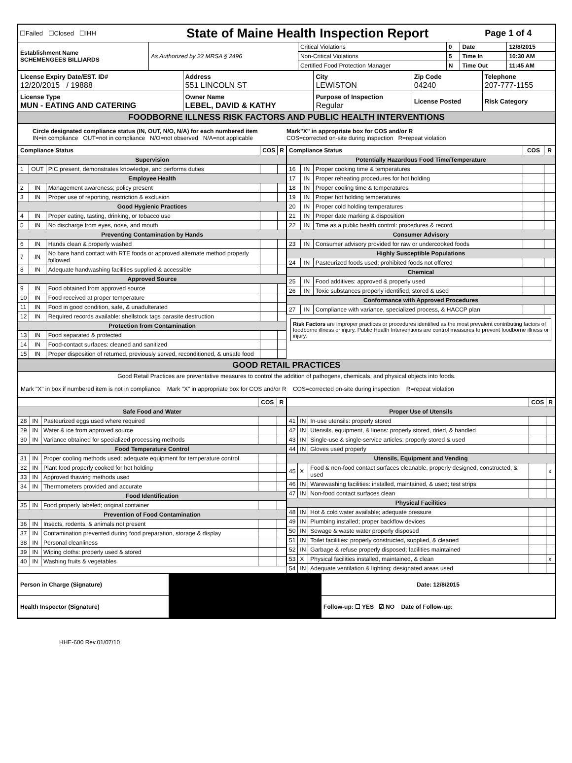| ☐Failed ☐Closed ☐IHH | State of Maine Health Inspection Report | Page 1 of 4 |
| Establishment Name SCHEMENGEES BILLIARDS | As Authorized by 22 MRSA § 2496 | Critical Violations | 0 | Date | 12/8/2015 |
| | | Non-Critical Violations | 5 | Time In | 10:30 AM |
| | | Certified Food Protection Manager | N | Time Out | 11:45 AM |
| License Expiry Date/EST. ID# 12/20/2015 / 19888 | Address 551 LINCOLN ST | City LEWISTON | Zip Code 04240 | Telephone 207-777-1155 |
| License Type MUN - EATING AND CATERING | Owner Name LEBEL, DAVID & KATHY | Purpose of Inspection Regular | License Posted | Risk Category |
| FOODBORNE ILLNESS RISK FACTORS AND PUBLIC HEALTH INTERVENTIONS | | | | |
Circle designated compliance status (IN, OUT, N/O, N/A) for each numbered item
IN=in compliance OUT=not in compliance N/O=not observed N/A=not applicable
Mark"X" in appropriate box for COS and/or R
COS=corrected on-site during inspection R=repeat violation
| Compliance Status | | | COS | R |
| --- | --- | --- | --- | --- |
| Supervision | | | | |
| 1 | OUT | PIC present, demonstrates knowledge, and performs duties | | |
| Employee Health | | | | |
| 2 | IN | Management awareness; policy present | | |
| 3 | IN | Proper use of reporting, restriction & exclusion | | |
| Good Hygienic Practices | | | | |
| 4 | IN | Proper eating, tasting, drinking, or tobacco use | | |
| 5 | IN | No discharge from eyes, nose, and mouth | | |
| Preventing Contamination by Hands | | | | |
| 6 | IN | Hands clean & properly washed | | |
| 7 | IN | No bare hand contact with RTE foods or approved alternate method properly followed | | |
| 8 | IN | Adequate handwashing facilities supplied & accessible | | |
| Approved Source | | | | |
| 9 | IN | Food obtained from approved source | | |
| 10 | IN | Food received at proper temperature | | |
| 11 | IN | Food in good condition, safe, & unadulterated | | |
| 12 | IN | Required records available: shellstock tags parasite destruction | | |
| Protection from Contamination | | | | |
| 13 | IN | Food separated & protected | | |
| 14 | IN | Food-contact surfaces: cleaned and sanitized | | |
| 15 | IN | Proper disposition of returned, previously served, reconditioned, & unsafe food | | |
| Compliance Status | | | COS | R |
| --- | --- | --- | --- | --- |
| Potentially Hazardous Food Time/Temperature | | | | |
| 16 | IN | Proper cooking time & temperatures | | |
| 17 | IN | Proper reheating procedures for hot holding | | |
| 18 | IN | Proper cooling time & temperatures | | |
| 19 | IN | Proper hot holding temperatures | | |
| 20 | IN | Proper cold holding temperatures | | |
| 21 | IN | Proper date marking & disposition | | |
| 22 | IN | Time as a public health control: procedures & record | | |
| Consumer Advisory | | | | |
| 23 | IN | Consumer advisory provided for raw or undercooked foods | | |
| Highly Susceptible Populations | | | | |
| 24 | IN | Pasteurized foods used; prohibited foods not offered | | |
| Chemical | | | | |
| 25 | IN | Food additives: approved & properly used | | |
| 26 | IN | Toxic substances properly identified, stored & used | | |
| Conformance with Approved Procedures | | | | |
| 27 | IN | Compliance with variance, specialized process, & HACCP plan | | |
Risk Factors are improper practices or procedures identified as the most prevalent contributing factors of foodborne illness or injury. Public Health Interventions are control measures to prevent foodborne illness or injury.
| GOOD RETAIL PRACTICES |
Good Retail Practices are preventative measures to control the addition of pathogens, chemicals, and physical objects into foods.
Mark "X" in box if numbered item is not in compliance Mark "X" in appropriate box for COS and/or R COS=corrected on-site during inspection R=repeat violation
| | | | COS | R |
| --- | --- | --- | --- | --- |
| Safe Food and Water | | | | |
| 28 | IN | Pasteurized eggs used where required | | |
| 29 | IN | Water & ice from approved source | | |
| 30 | IN | Variance obtained for specialized processing methods | | |
| Food Temperature Control | | | | |
| 31 | IN | Proper cooling methods used; adequate equipment for temperature control | | |
| 32 | IN | Plant food properly cooked for hot holding | | |
| 33 | IN | Approved thawing methods used | | |
| 34 | IN | Thermometers provided and accurate | | |
| Food Identification | | | | |
| 35 | IN | Food properly labeled; original container | | |
| Prevention of Food Contamination | | | | |
| 36 | IN | Insects, rodents, & animals not present | | |
| 37 | IN | Contamination prevented during food preparation, storage & display | | |
| 38 | IN | Personal cleanliness | | |
| 39 | IN | Wiping cloths: properly used & stored | | |
| 40 | IN | Washing fruits & vegetables | | |
| | | | COS | R |
| --- | --- | --- | --- | --- |
| Proper Use of Utensils | | | | |
| 41 | IN | In-use utensils: properly stored | | |
| 42 | IN | Utensils, equipment, & linens: properly stored, dried, & handled | | |
| 43 | IN | Single-use & single-service articles: properly stored & used | | |
| 44 | IN | Gloves used properly | | |
| Utensils, Equipment and Vending | | | | |
| 45 | X | Food & non-food contact surfaces cleanable, properly designed, constructed, & used | | x |
| 46 | IN | Warewashing facilities: installed, maintained, & used; test strips | | |
| 47 | IN | Non-food contact surfaces clean | | |
| Physical Facilities | | | | |
| 48 | IN | Hot & cold water available; adequate pressure | | |
| 49 | IN | Plumbing installed; proper backflow devices | | |
| 50 | IN | Sewage & waste water properly disposed | | |
| 51 | IN | Toilet facilities: properly constructed, supplied, & cleaned | | |
| 52 | IN | Garbage & refuse properly disposed; facilities maintained | | |
| 53 | X | Physical facilities installed, maintained, & clean | | x |
| 54 | IN | Adequate ventilation & lighting; designated areas used | | |
| Person in Charge (Signature) | | Date: 12/8/2015 |
| Health Inspector (Signature) | | Follow-up: ☐ YES ☑ NO Date of Follow-up: |
HHE-600 Rev.01/07/10